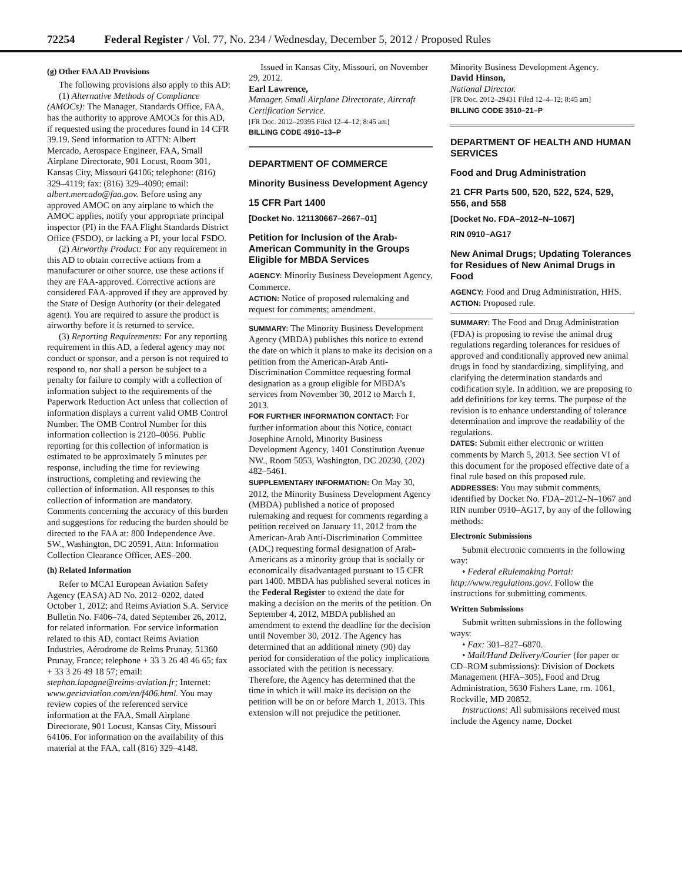72254 Federal Register / Vol. 77, No. 234 / Wednesday, December 5, 2012 / Proposed Rules
(g) Other FAA AD Provisions
The following provisions also apply to this AD:
(1) Alternative Methods of Compliance (AMOCs): The Manager, Standards Office, FAA, has the authority to approve AMOCs for this AD, if requested using the procedures found in 14 CFR 39.19. Send information to ATTN: Albert Mercado, Aerospace Engineer, FAA, Small Airplane Directorate, 901 Locust, Room 301, Kansas City, Missouri 64106; telephone: (816) 329–4119; fax: (816) 329–4090; email: albert.mercado@faa.gov. Before using any approved AMOC on any airplane to which the AMOC applies, notify your appropriate principal inspector (PI) in the FAA Flight Standards District Office (FSDO), or lacking a PI, your local FSDO.
(2) Airworthy Product: For any requirement in this AD to obtain corrective actions from a manufacturer or other source, use these actions if they are FAA-approved. Corrective actions are considered FAA-approved if they are approved by the State of Design Authority (or their delegated agent). You are required to assure the product is airworthy before it is returned to service.
(3) Reporting Requirements: For any reporting requirement in this AD, a federal agency may not conduct or sponsor, and a person is not required to respond to, nor shall a person be subject to a penalty for failure to comply with a collection of information subject to the requirements of the Paperwork Reduction Act unless that collection of information displays a current valid OMB Control Number. The OMB Control Number for this information collection is 2120–0056. Public reporting for this collection of information is estimated to be approximately 5 minutes per response, including the time for reviewing instructions, completing and reviewing the collection of information. All responses to this collection of information are mandatory. Comments concerning the accuracy of this burden and suggestions for reducing the burden should be directed to the FAA at: 800 Independence Ave. SW., Washington, DC 20591, Attn: Information Collection Clearance Officer, AES–200.
(h) Related Information
Refer to MCAI European Aviation Safety Agency (EASA) AD No. 2012–0202, dated October 1, 2012; and Reims Aviation S.A. Service Bulletin No. F406–74, dated September 26, 2012, for related information. For service information related to this AD, contact Reims Aviation Industries, Aérodrome de Reims Prunay, 51360 Prunay, France; telephone + 33 3 26 48 46 65; fax + 33 3 26 49 18 57; email: stephan.lapagne@reims-aviation.fr; Internet: www.geciaviation.com/en/f406.html. You may review copies of the referenced service information at the FAA, Small Airplane Directorate, 901 Locust, Kansas City, Missouri 64106. For information on the availability of this material at the FAA, call (816) 329–4148.
Issued in Kansas City, Missouri, on November 29, 2012.
Earl Lawrence,
Manager, Small Airplane Directorate, Aircraft Certification Service.
[FR Doc. 2012–29395 Filed 12–4–12; 8:45 am]
BILLING CODE 4910–13–P
DEPARTMENT OF COMMERCE
Minority Business Development Agency
15 CFR Part 1400
[Docket No. 121130667–2667–01]
Petition for Inclusion of the Arab-American Community in the Groups Eligible for MBDA Services
AGENCY: Minority Business Development Agency, Commerce.
ACTION: Notice of proposed rulemaking and request for comments; amendment.
SUMMARY: The Minority Business Development Agency (MBDA) publishes this notice to extend the date on which it plans to make its decision on a petition from the American-Arab Anti-Discrimination Committee requesting formal designation as a group eligible for MBDA’s services from November 30, 2012 to March 1, 2013.
FOR FURTHER INFORMATION CONTACT: For further information about this Notice, contact Josephine Arnold, Minority Business Development Agency, 1401 Constitution Avenue NW., Room 5053, Washington, DC 20230, (202) 482–5461.
SUPPLEMENTARY INFORMATION: On May 30, 2012, the Minority Business Development Agency (MBDA) published a notice of proposed rulemaking and request for comments regarding a petition received on January 11, 2012 from the American-Arab Anti-Discrimination Committee (ADC) requesting formal designation of Arab-Americans as a minority group that is socially or economically disadvantaged pursuant to 15 CFR part 1400. MBDA has published several notices in the Federal Register to extend the date for making a decision on the merits of the petition. On September 4, 2012, MBDA published an amendment to extend the deadline for the decision until November 30, 2012. The Agency has determined that an additional ninety (90) day period for consideration of the policy implications associated with the petition is necessary. Therefore, the Agency has determined that the time in which it will make its decision on the petition will be on or before March 1, 2013. This extension will not prejudice the petitioner.
Minority Business Development Agency.
David Hinson,
National Director.
[FR Doc. 2012–29431 Filed 12–4–12; 8:45 am]
BILLING CODE 3510–21–P
DEPARTMENT OF HEALTH AND HUMAN SERVICES
Food and Drug Administration
21 CFR Parts 500, 520, 522, 524, 529, 556, and 558
[Docket No. FDA–2012–N–1067]
RIN 0910–AG17
New Animal Drugs; Updating Tolerances for Residues of New Animal Drugs in Food
AGENCY: Food and Drug Administration, HHS.
ACTION: Proposed rule.
SUMMARY: The Food and Drug Administration (FDA) is proposing to revise the animal drug regulations regarding tolerances for residues of approved and conditionally approved new animal drugs in food by standardizing, simplifying, and clarifying the determination standards and codification style. In addition, we are proposing to add definitions for key terms. The purpose of the revision is to enhance understanding of tolerance determination and improve the readability of the regulations.
DATES: Submit either electronic or written comments by March 5, 2013. See section VI of this document for the proposed effective date of a final rule based on this proposed rule.
ADDRESSES: You may submit comments, identified by Docket No. FDA–2012–N–1067 and RIN number 0910–AG17, by any of the following methods:
Electronic Submissions
Submit electronic comments in the following way:
• Federal eRulemaking Portal: http://www.regulations.gov/. Follow the instructions for submitting comments.
Written Submissions
Submit written submissions in the following ways:
• Fax: 301–827–6870.
• Mail/Hand Delivery/Courier (for paper or CD–ROM submissions): Division of Dockets Management (HFA–305), Food and Drug Administration, 5630 Fishers Lane, rm. 1061, Rockville, MD 20852.
Instructions: All submissions received must include the Agency name, Docket